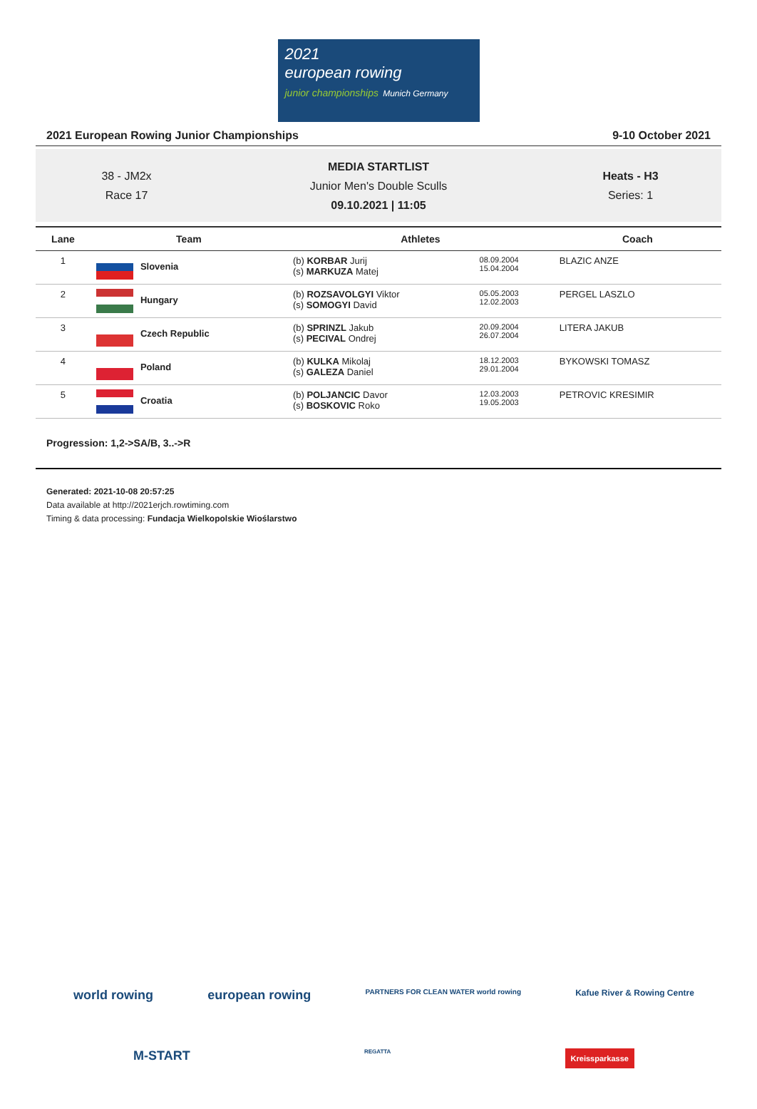2021
european rowing
junior championships Munich Germany
2021 European Rowing Junior Championships 9-10 October 2021
38 - JM2x
Race 17
MEDIA STARTLIST
Junior Men's Double Sculls
09.10.2021 | 11:05
Heats - H3
Series: 1
| Lane | Team | Athletes | | Coach |
| --- | --- | --- | --- | --- |
| 1 | Slovenia | (b) KORBAR Jurij (s) MARKUZA Matej | 08.09.2004 15.04.2004 | BLAZIC ANZE |
| 2 | Hungary | (b) ROZSAVOLGYI Viktor (s) SOMOGYI David | 05.05.2003 12.02.2003 | PERGEL LASZLO |
| 3 | Czech Republic | (b) SPRINZL Jakub (s) PECIVAL Ondrej | 20.09.2004 26.07.2004 | LITERA JAKUB |
| 4 | Poland | (b) KULKA Mikolaj (s) GALEZA Daniel | 18.12.2003 29.01.2004 | BYKOWSKI TOMASZ |
| 5 | Croatia | (b) POLJANCIC Davor (s) BOSKOVIC Roko | 12.03.2003 19.05.2003 | PETROVIC KRESIMIR |
Progression: 1,2->SA/B, 3..->R
Generated: 2021-10-08 20:57:25
Data available at http://2021erjch.rowtiming.com
Timing & data processing: Fundacja Wielkopolskie Wioślarstwo
world rowing european rowing PARTNERS FOR CLEAN WATER world rowing Kafue River & Rowing Centre
M-START REGATTA Kreissparkasse